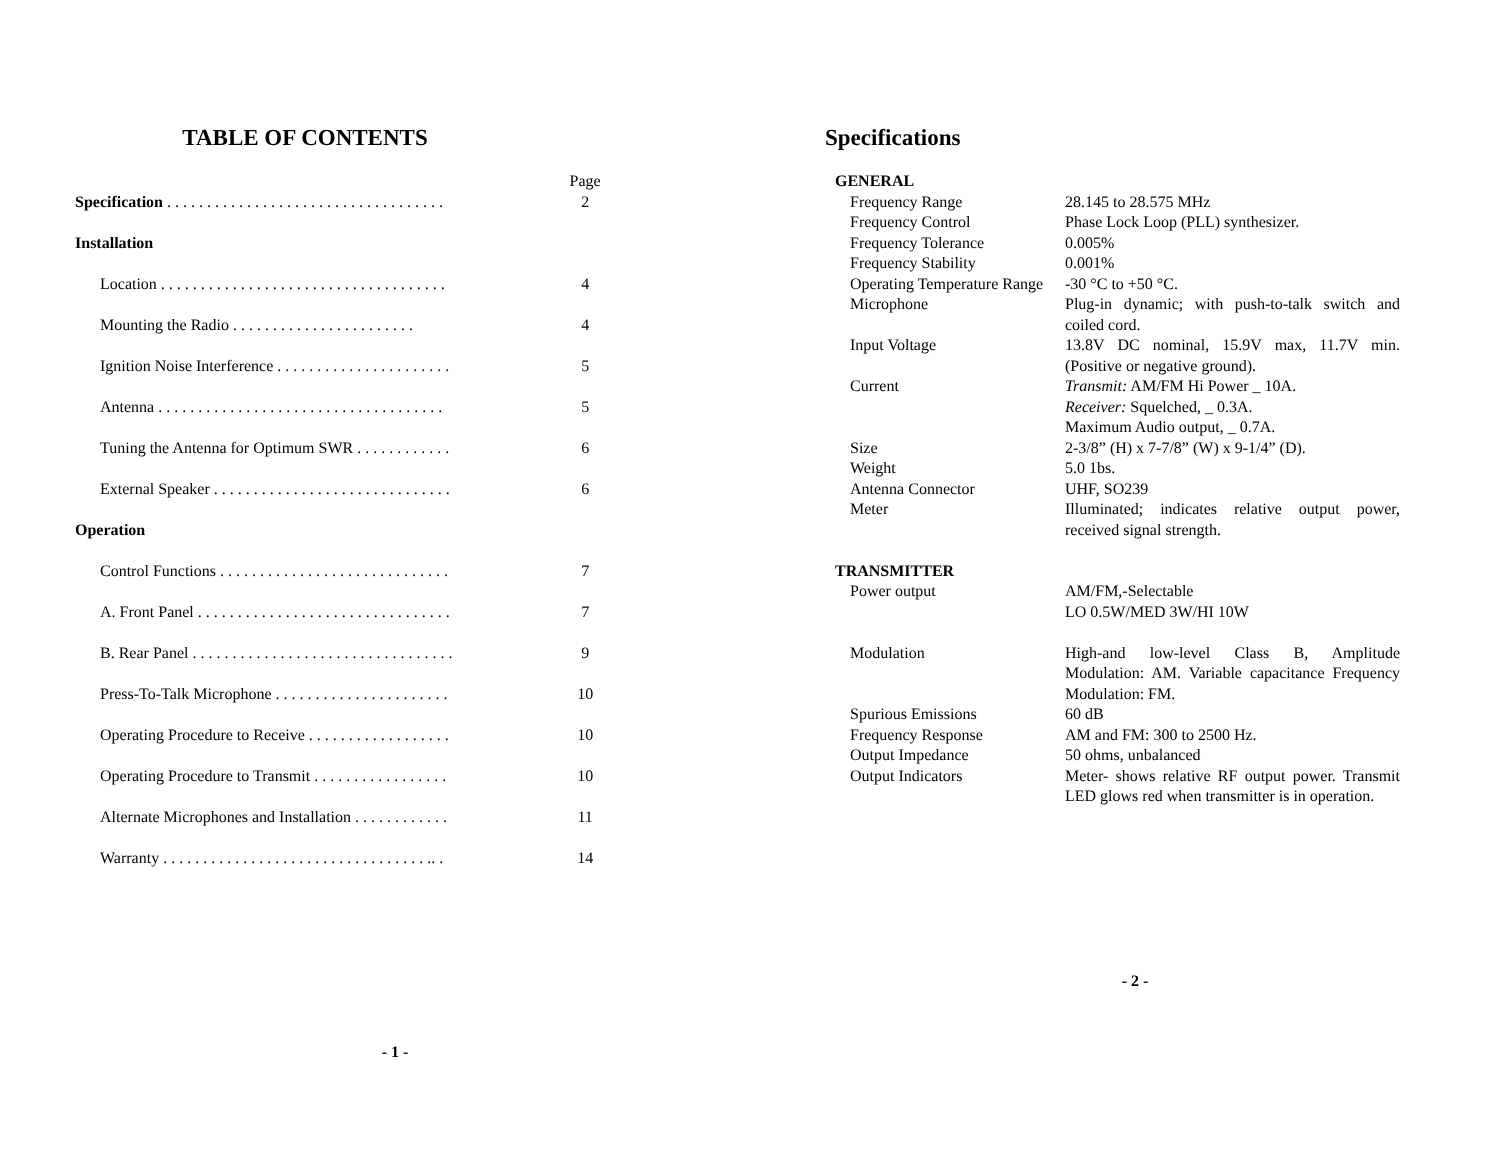TABLE OF CONTENTS
| | Page |
| Specification . . . . . . . . . . . . . . . . . . . . . . . . . . . . . . . . . . . | 2 |
| Installation | |
| Location . . . . . . . . . . . . . . . . . . . . . . . . . . . . . . . . . . . . | 4 |
| Mounting the Radio . . . . . . . . . . . . . . . . . . . . . . . | 4 |
| Ignition Noise Interference . . . . . . . . . . . . . . . . . . . . . . | 5 |
| Antenna . . . . . . . . . . . . . . . . . . . . . . . . . . . . . . . . . . . . | 5 |
| Tuning the Antenna for Optimum SWR . . . . . . . . . . . . | 6 |
| External Speaker . . . . . . . . . . . . . . . . . . . . . . . . . . . . . . | 6 |
| Operation | |
| Control Functions . . . . . . . . . . . . . . . . . . . . . . . . . . . . . | 7 |
| A. Front Panel . . . . . . . . . . . . . . . . . . . . . . . . . . . . . . . . | 7 |
| B. Rear Panel . . . . . . . . . . . . . . . . . . . . . . . . . . . . . . . . . | 9 |
| Press-To-Talk Microphone . . . . . . . . . . . . . . . . . . . . . . | 10 |
| Operating Procedure to Receive . . . . . . . . . . . . . . . . . . | 10 |
| Operating Procedure to Transmit . . . . . . . . . . . . . . . . . | 10 |
| Alternate Microphones and Installation . . . . . . . . . . . . | 11 |
| Warranty . . . . . . . . . . . . . . . . . . . . . . . . . . . . . . . . . .. . | 14 |
- 1 -
Specifications
| GENERAL | |
| Frequency Range | 28.145 to 28.575 MHz |
| Frequency Control | Phase Lock Loop (PLL) synthesizer. |
| Frequency Tolerance | 0.005% |
| Frequency Stability | 0.001% |
| Operating Temperature Range | -30 °C to +50 °C. |
| Microphone | Plug-in dynamic; with push-to-talk switch and coiled cord. |
| Input Voltage | 13.8V DC nominal, 15.9V max, 11.7V min. (Positive or negative ground). |
| Current | Transmit: AM/FM Hi Power _ 10A. Receiver: Squelched, _ 0.3A. Maximum Audio output, _ 0.7A. |
| Size | 2-3/8” (H) x 7-7/8” (W) x 9-1/4” (D). |
| Weight | 5.0 1bs. |
| Antenna Connector | UHF, SO239 |
| Meter | Illuminated; indicates relative output power, received signal strength. |
| TRANSMITTER | |
| Power output | AM/FM,-Selectable LO 0.5W/MED 3W/HI 10W |
| Modulation | High-and low-level Class B, Amplitude Modulation: AM. Variable capacitance Frequency Modulation: FM. |
| Spurious Emissions | 60 dB |
| Frequency Response | AM and FM: 300 to 2500 Hz. |
| Output Impedance | 50 ohms, unbalanced |
| Output Indicators | Meter- shows relative RF output power. Transmit LED glows red when transmitter is in operation. |
- 2 -